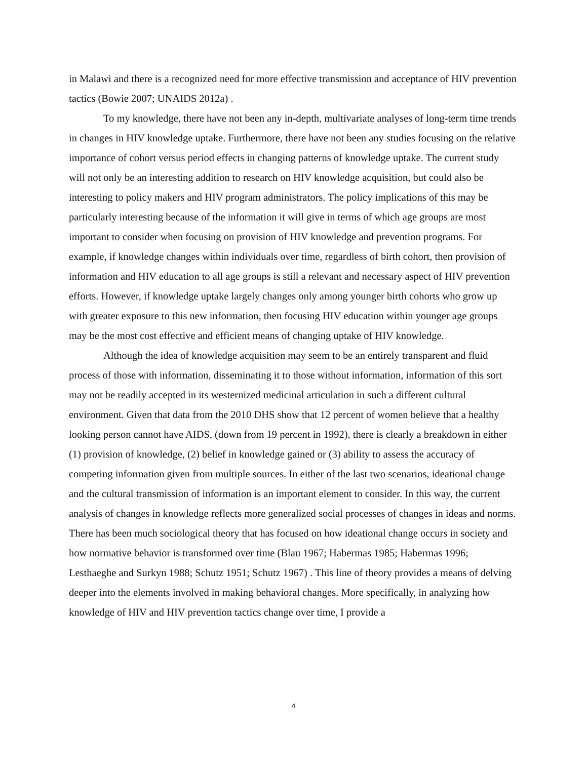in Malawi and there is a recognized need for more effective transmission and acceptance of HIV prevention tactics (Bowie 2007; UNAIDS 2012a) .
To my knowledge, there have not been any in-depth, multivariate analyses of long-term time trends in changes in HIV knowledge uptake. Furthermore, there have not been any studies focusing on the relative importance of cohort versus period effects in changing patterns of knowledge uptake. The current study will not only be an interesting addition to research on HIV knowledge acquisition, but could also be interesting to policy makers and HIV program administrators. The policy implications of this may be particularly interesting because of the information it will give in terms of which age groups are most important to consider when focusing on provision of HIV knowledge and prevention programs. For example, if knowledge changes within individuals over time, regardless of birth cohort, then provision of information and HIV education to all age groups is still a relevant and necessary aspect of HIV prevention efforts. However, if knowledge uptake largely changes only among younger birth cohorts who grow up with greater exposure to this new information, then focusing HIV education within younger age groups may be the most cost effective and efficient means of changing uptake of HIV knowledge.
Although the idea of knowledge acquisition may seem to be an entirely transparent and fluid process of those with information, disseminating it to those without information, information of this sort may not be readily accepted in its westernized medicinal articulation in such a different cultural environment. Given that data from the 2010 DHS show that 12 percent of women believe that a healthy looking person cannot have AIDS, (down from 19 percent in 1992), there is clearly a breakdown in either (1) provision of knowledge, (2) belief in knowledge gained or (3) ability to assess the accuracy of competing information given from multiple sources. In either of the last two scenarios, ideational change and the cultural transmission of information is an important element to consider. In this way, the current analysis of changes in knowledge reflects more generalized social processes of changes in ideas and norms. There has been much sociological theory that has focused on how ideational change occurs in society and how normative behavior is transformed over time (Blau 1967; Habermas 1985; Habermas 1996; Lesthaeghe and Surkyn 1988; Schutz 1951; Schutz 1967) . This line of theory provides a means of delving deeper into the elements involved in making behavioral changes. More specifically, in analyzing how knowledge of HIV and HIV prevention tactics change over time, I provide a
4